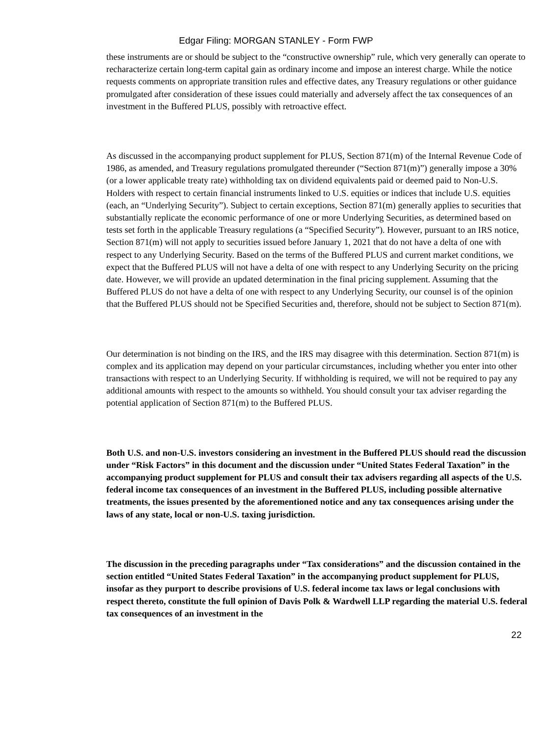Edgar Filing: MORGAN STANLEY - Form FWP
these instruments are or should be subject to the “constructive ownership” rule, which very generally can operate to recharacterize certain long-term capital gain as ordinary income and impose an interest charge. While the notice requests comments on appropriate transition rules and effective dates, any Treasury regulations or other guidance promulgated after consideration of these issues could materially and adversely affect the tax consequences of an investment in the Buffered PLUS, possibly with retroactive effect.
As discussed in the accompanying product supplement for PLUS, Section 871(m) of the Internal Revenue Code of 1986, as amended, and Treasury regulations promulgated thereunder (“Section 871(m)”) generally impose a 30% (or a lower applicable treaty rate) withholding tax on dividend equivalents paid or deemed paid to Non-U.S. Holders with respect to certain financial instruments linked to U.S. equities or indices that include U.S. equities (each, an “Underlying Security”). Subject to certain exceptions, Section 871(m) generally applies to securities that substantially replicate the economic performance of one or more Underlying Securities, as determined based on tests set forth in the applicable Treasury regulations (a “Specified Security”). However, pursuant to an IRS notice, Section 871(m) will not apply to securities issued before January 1, 2021 that do not have a delta of one with respect to any Underlying Security. Based on the terms of the Buffered PLUS and current market conditions, we expect that the Buffered PLUS will not have a delta of one with respect to any Underlying Security on the pricing date. However, we will provide an updated determination in the final pricing supplement. Assuming that the Buffered PLUS do not have a delta of one with respect to any Underlying Security, our counsel is of the opinion that the Buffered PLUS should not be Specified Securities and, therefore, should not be subject to Section 871(m).
Our determination is not binding on the IRS, and the IRS may disagree with this determination. Section 871(m) is complex and its application may depend on your particular circumstances, including whether you enter into other transactions with respect to an Underlying Security. If withholding is required, we will not be required to pay any additional amounts with respect to the amounts so withheld. You should consult your tax adviser regarding the potential application of Section 871(m) to the Buffered PLUS.
Both U.S. and non-U.S. investors considering an investment in the Buffered PLUS should read the discussion under “Risk Factors” in this document and the discussion under “United States Federal Taxation” in the accompanying product supplement for PLUS and consult their tax advisers regarding all aspects of the U.S. federal income tax consequences of an investment in the Buffered PLUS, including possible alternative treatments, the issues presented by the aforementioned notice and any tax consequences arising under the laws of any state, local or non-U.S. taxing jurisdiction.
The discussion in the preceding paragraphs under “Tax considerations” and the discussion contained in the section entitled “United States Federal Taxation” in the accompanying product supplement for PLUS, insofar as they purport to describe provisions of U.S. federal income tax laws or legal conclusions with respect thereto, constitute the full opinion of Davis Polk & Wardwell LLP regarding the material U.S. federal tax consequences of an investment in the
22